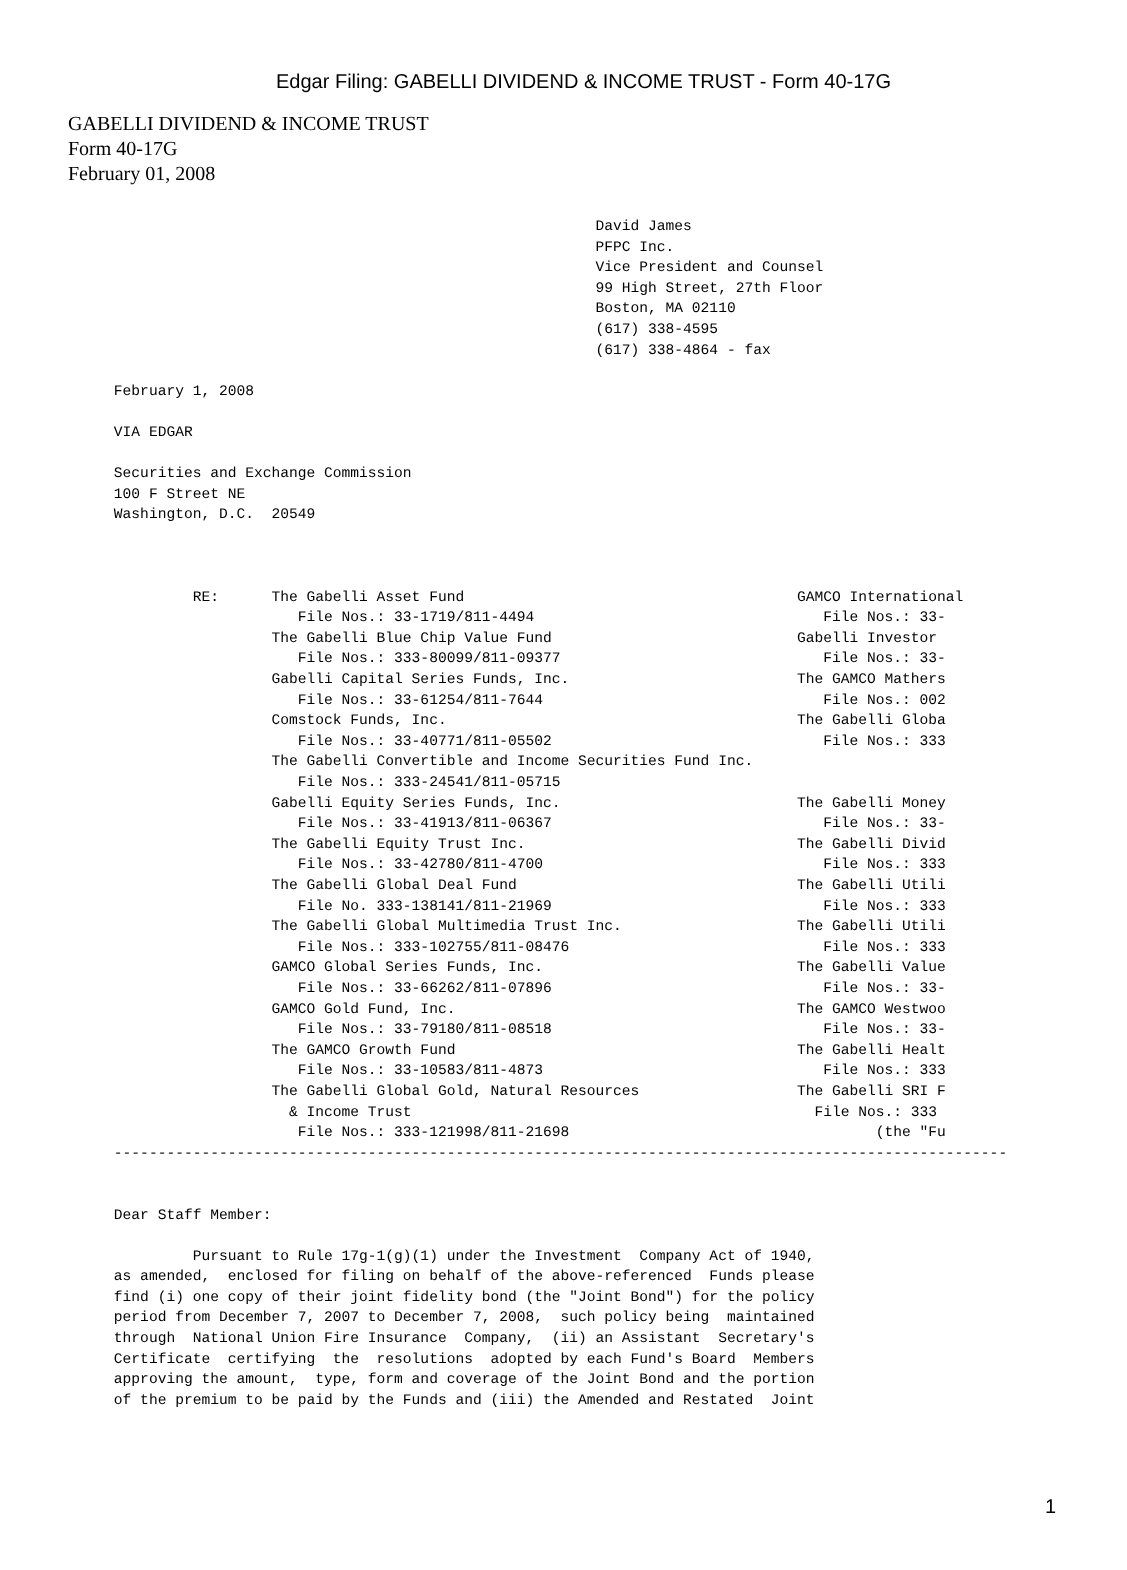Edgar Filing: GABELLI DIVIDEND & INCOME TRUST - Form 40-17G
GABELLI DIVIDEND & INCOME TRUST
Form 40-17G
February 01, 2008
                                                                    David James
                                                                    PFPC Inc.
                                                                    Vice President and Counsel
                                                                    99 High Street, 27th Floor
                                                                    Boston, MA 02110
                                                                    (617) 338-4595
                                                                    (617) 338-4864 - fax

             February 1, 2008

             VIA EDGAR

             Securities and Exchange Commission
             100 F Street NE
             Washington, D.C.  20549



                      RE:      The Gabelli Asset Fund                                      GAMCO International
                                  File Nos.: 33-1719/811-4494                                 File Nos.: 33-
                               The Gabelli Blue Chip Value Fund                            Gabelli Investor
                                  File Nos.: 333-80099/811-09377                              File Nos.: 33-
                               Gabelli Capital Series Funds, Inc.                          The GAMCO Mathers
                                  File Nos.: 33-61254/811-7644                                File Nos.: 002
                               Comstock Funds, Inc.                                        The Gabelli Globa
                                  File Nos.: 33-40771/811-05502                               File Nos.: 333
                               The Gabelli Convertible and Income Securities Fund Inc.
                                  File Nos.: 333-24541/811-05715
                               Gabelli Equity Series Funds, Inc.                           The Gabelli Money
                                  File Nos.: 33-41913/811-06367                               File Nos.: 33-
                               The Gabelli Equity Trust Inc.                               The Gabelli Divid
                                  File Nos.: 33-42780/811-4700                                File Nos.: 333
                               The Gabelli Global Deal Fund                                The Gabelli Utili
                                  File No. 333-138141/811-21969                               File Nos.: 333
                               The Gabelli Global Multimedia Trust Inc.                    The Gabelli Utili
                                  File Nos.: 333-102755/811-08476                             File Nos.: 333
                               GAMCO Global Series Funds, Inc.                             The Gabelli Value
                                  File Nos.: 33-66262/811-07896                               File Nos.: 33-
                               GAMCO Gold Fund, Inc.                                       The GAMCO Westwoo
                                  File Nos.: 33-79180/811-08518                               File Nos.: 33-
                               The GAMCO Growth Fund                                       The Gabelli Healt
                                  File Nos.: 33-10583/811-4873                                File Nos.: 333
                               The Gabelli Global Gold, Natural Resources                  The Gabelli SRI F
                                 & Income Trust                                              File Nos.: 333
                                  File Nos.: 333-121998/811-21698                                   (the "Fu
             ------------------------------------------------------------------------------------------------------


             Dear Staff Member:

                      Pursuant to Rule 17g-1(g)(1) under the Investment  Company Act of 1940,
             as amended,  enclosed for filing on behalf of the above-referenced  Funds please
             find (i) one copy of their joint fidelity bond (the "Joint Bond") for the policy
             period from December 7, 2007 to December 7, 2008,  such policy being  maintained
             through  National Union Fire Insurance  Company,  (ii) an Assistant  Secretary's
             Certificate  certifying  the  resolutions  adopted by each Fund's Board  Members
             approving the amount,  type, form and coverage of the Joint Bond and the portion
             of the premium to be paid by the Funds and (iii) the Amended and Restated  Joint
1